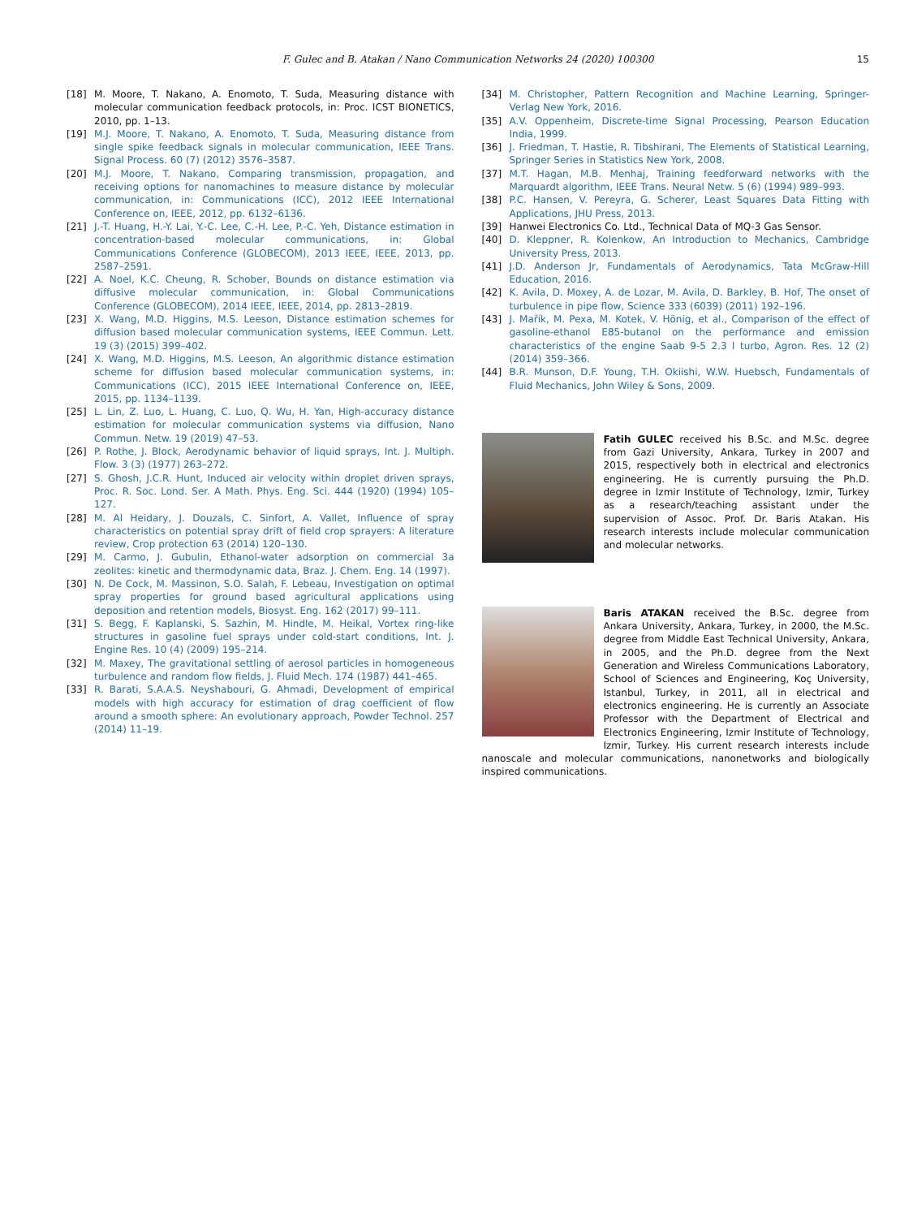F. Gulec and B. Atakan / Nano Communication Networks 24 (2020) 100300
15
[18] M. Moore, T. Nakano, A. Enomoto, T. Suda, Measuring distance with molecular communication feedback protocols, in: Proc. ICST BIONETICS, 2010, pp. 1–13.
[19] M.J. Moore, T. Nakano, A. Enomoto, T. Suda, Measuring distance from single spike feedback signals in molecular communication, IEEE Trans. Signal Process. 60 (7) (2012) 3576–3587.
[20] M.J. Moore, T. Nakano, Comparing transmission, propagation, and receiving options for nanomachines to measure distance by molecular communication, in: Communications (ICC), 2012 IEEE International Conference on, IEEE, 2012, pp. 6132–6136.
[21] J.-T. Huang, H.-Y. Lai, Y.-C. Lee, C.-H. Lee, P.-C. Yeh, Distance estimation in concentration-based molecular communications, in: Global Communications Conference (GLOBECOM), 2013 IEEE, IEEE, 2013, pp. 2587–2591.
[22] A. Noel, K.C. Cheung, R. Schober, Bounds on distance estimation via diffusive molecular communication, in: Global Communications Conference (GLOBECOM), 2014 IEEE, IEEE, 2014, pp. 2813–2819.
[23] X. Wang, M.D. Higgins, M.S. Leeson, Distance estimation schemes for diffusion based molecular communication systems, IEEE Commun. Lett. 19 (3) (2015) 399–402.
[24] X. Wang, M.D. Higgins, M.S. Leeson, An algorithmic distance estimation scheme for diffusion based molecular communication systems, in: Communications (ICC), 2015 IEEE International Conference on, IEEE, 2015, pp. 1134–1139.
[25] L. Lin, Z. Luo, L. Huang, C. Luo, Q. Wu, H. Yan, High-accuracy distance estimation for molecular communication systems via diffusion, Nano Commun. Netw. 19 (2019) 47–53.
[26] P. Rothe, J. Block, Aerodynamic behavior of liquid sprays, Int. J. Multiph. Flow. 3 (3) (1977) 263–272.
[27] S. Ghosh, J.C.R. Hunt, Induced air velocity within droplet driven sprays, Proc. R. Soc. Lond. Ser. A Math. Phys. Eng. Sci. 444 (1920) (1994) 105–127.
[28] M. Al Heidary, J. Douzals, C. Sinfort, A. Vallet, Influence of spray characteristics on potential spray drift of field crop sprayers: A literature review, Crop protection 63 (2014) 120–130.
[29] M. Carmo, J. Gubulin, Ethanol-water adsorption on commercial 3a zeolites: kinetic and thermodynamic data, Braz. J. Chem. Eng. 14 (1997).
[30] N. De Cock, M. Massinon, S.O. Salah, F. Lebeau, Investigation on optimal spray properties for ground based agricultural applications using deposition and retention models, Biosyst. Eng. 162 (2017) 99–111.
[31] S. Begg, F. Kaplanski, S. Sazhin, M. Hindle, M. Heikal, Vortex ring-like structures in gasoline fuel sprays under cold-start conditions, Int. J. Engine Res. 10 (4) (2009) 195–214.
[32] M. Maxey, The gravitational settling of aerosol particles in homogeneous turbulence and random flow fields, J. Fluid Mech. 174 (1987) 441–465.
[33] R. Barati, S.A.A.S. Neyshabouri, G. Ahmadi, Development of empirical models with high accuracy for estimation of drag coefficient of flow around a smooth sphere: An evolutionary approach, Powder Technol. 257 (2014) 11–19.
[34] M. Christopher, Pattern Recognition and Machine Learning, Springer-Verlag New York, 2016.
[35] A.V. Oppenheim, Discrete-time Signal Processing, Pearson Education India, 1999.
[36] J. Friedman, T. Hastie, R. Tibshirani, The Elements of Statistical Learning, Springer Series in Statistics New York, 2008.
[37] M.T. Hagan, M.B. Menhaj, Training feedforward networks with the Marquardt algorithm, IEEE Trans. Neural Netw. 5 (6) (1994) 989–993.
[38] P.C. Hansen, V. Pereyra, G. Scherer, Least Squares Data Fitting with Applications, JHU Press, 2013.
[39] Hanwei Electronics Co. Ltd., Technical Data of MQ-3 Gas Sensor.
[40] D. Kleppner, R. Kolenkow, An Introduction to Mechanics, Cambridge University Press, 2013.
[41] J.D. Anderson Jr, Fundamentals of Aerodynamics, Tata McGraw-Hill Education, 2016.
[42] K. Avila, D. Moxey, A. de Lozar, M. Avila, D. Barkley, B. Hof, The onset of turbulence in pipe flow, Science 333 (6039) (2011) 192–196.
[43] J. Mařík, M. Pexa, M. Kotek, V. Hönig, et al., Comparison of the effect of gasoline-ethanol E85-butanol on the performance and emission characteristics of the engine Saab 9-5 2.3 l turbo, Agron. Res. 12 (2) (2014) 359–366.
[44] B.R. Munson, D.F. Young, T.H. Okiishi, W.W. Huebsch, Fundamentals of Fluid Mechanics, John Wiley & Sons, 2009.
Fatih GULEC received his B.Sc. and M.Sc. degree from Gazi University, Ankara, Turkey in 2007 and 2015, respectively both in electrical and electronics engineering. He is currently pursuing the Ph.D. degree in Izmir Institute of Technology, Izmir, Turkey as a research/teaching assistant under the supervision of Assoc. Prof. Dr. Baris Atakan. His research interests include molecular communication and molecular networks.
Baris ATAKAN received the B.Sc. degree from Ankara University, Ankara, Turkey, in 2000, the M.Sc. degree from Middle East Technical University, Ankara, in 2005, and the Ph.D. degree from the Next Generation and Wireless Communications Laboratory, School of Sciences and Engineering, Koç University, Istanbul, Turkey, in 2011, all in electrical and electronics engineering. He is currently an Associate Professor with the Department of Electrical and Electronics Engineering, Izmir Institute of Technology, Izmir, Turkey. His current research interests include nanoscale and molecular communications, nanonetworks and biologically inspired communications.